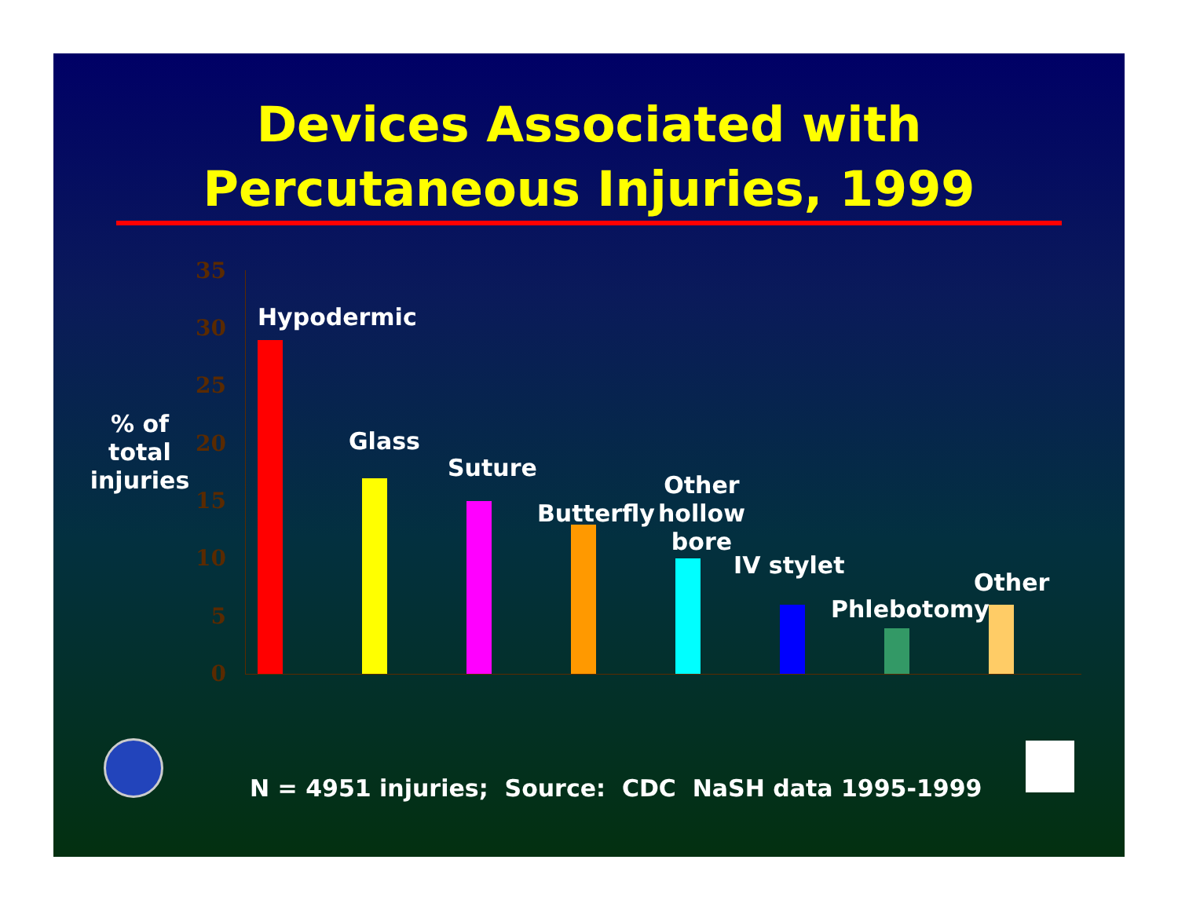Devices Associated with
Percutaneous Injuries, 1999
% of total injuries
35
30
25
20
15
10
5
0
Hypodermic
Glass
Suture
Butterfly
Other
hollow
bore
IV stylet
Phlebotomy
Other
N = 4951 injuries; Source: CDC NaSH data 1995-1999